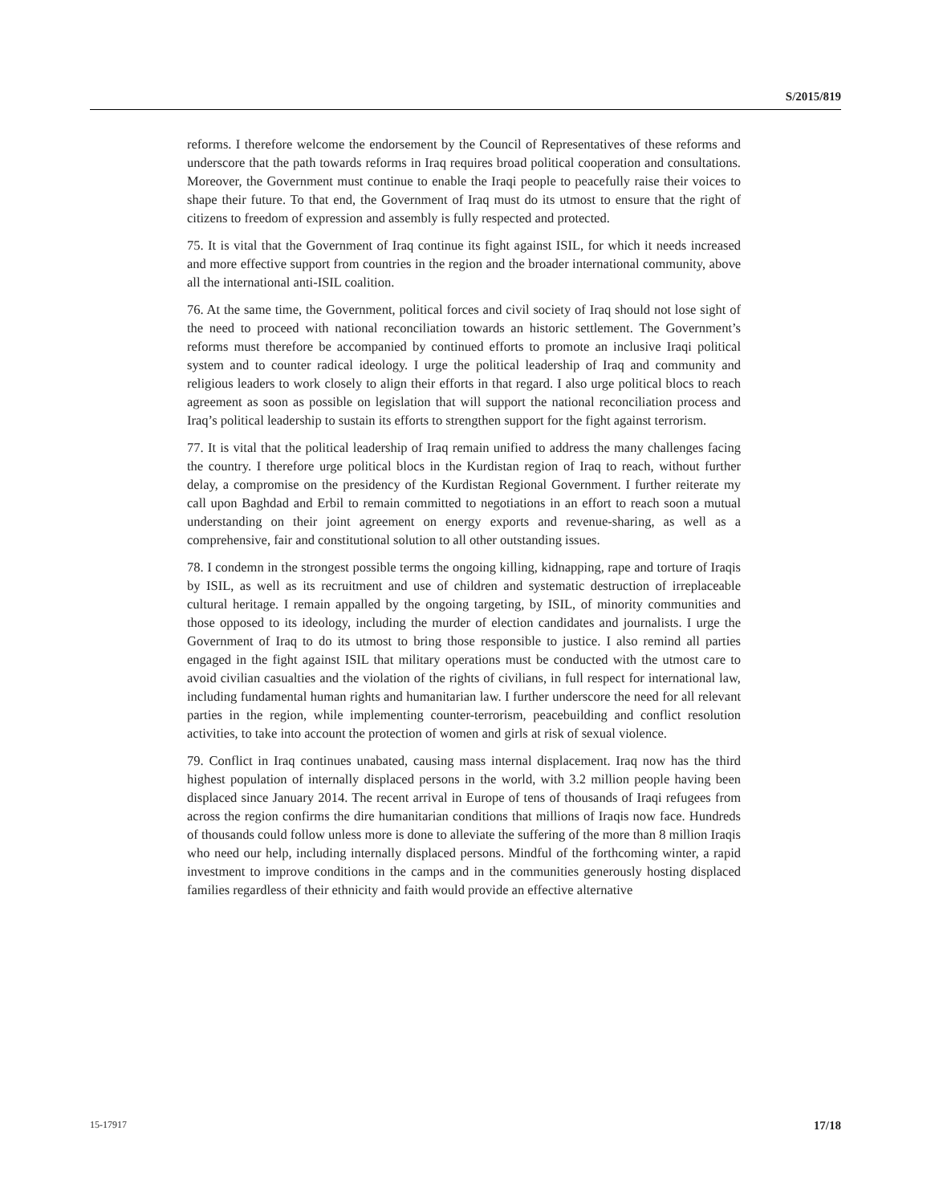S/2015/819
reforms. I therefore welcome the endorsement by the Council of Representatives of these reforms and underscore that the path towards reforms in Iraq requires broad political cooperation and consultations. Moreover, the Government must continue to enable the Iraqi people to peacefully raise their voices to shape their future. To that end, the Government of Iraq must do its utmost to ensure that the right of citizens to freedom of expression and assembly is fully respected and protected.
75. It is vital that the Government of Iraq continue its fight against ISIL, for which it needs increased and more effective support from countries in the region and the broader international community, above all the international anti-ISIL coalition.
76. At the same time, the Government, political forces and civil society of Iraq should not lose sight of the need to proceed with national reconciliation towards an historic settlement. The Government’s reforms must therefore be accompanied by continued efforts to promote an inclusive Iraqi political system and to counter radical ideology. I urge the political leadership of Iraq and community and religious leaders to work closely to align their efforts in that regard. I also urge political blocs to reach agreement as soon as possible on legislation that will support the national reconciliation process and Iraq’s political leadership to sustain its efforts to strengthen support for the fight against terrorism.
77. It is vital that the political leadership of Iraq remain unified to address the many challenges facing the country. I therefore urge political blocs in the Kurdistan region of Iraq to reach, without further delay, a compromise on the presidency of the Kurdistan Regional Government. I further reiterate my call upon Baghdad and Erbil to remain committed to negotiations in an effort to reach soon a mutual understanding on their joint agreement on energy exports and revenue-sharing, as well as a comprehensive, fair and constitutional solution to all other outstanding issues.
78. I condemn in the strongest possible terms the ongoing killing, kidnapping, rape and torture of Iraqis by ISIL, as well as its recruitment and use of children and systematic destruction of irreplaceable cultural heritage. I remain appalled by the ongoing targeting, by ISIL, of minority communities and those opposed to its ideology, including the murder of election candidates and journalists. I urge the Government of Iraq to do its utmost to bring those responsible to justice. I also remind all parties engaged in the fight against ISIL that military operations must be conducted with the utmost care to avoid civilian casualties and the violation of the rights of civilians, in full respect for international law, including fundamental human rights and humanitarian law. I further underscore the need for all relevant parties in the region, while implementing counter-terrorism, peacebuilding and conflict resolution activities, to take into account the protection of women and girls at risk of sexual violence.
79. Conflict in Iraq continues unabated, causing mass internal displacement. Iraq now has the third highest population of internally displaced persons in the world, with 3.2 million people having been displaced since January 2014. The recent arrival in Europe of tens of thousands of Iraqi refugees from across the region confirms the dire humanitarian conditions that millions of Iraqis now face. Hundreds of thousands could follow unless more is done to alleviate the suffering of the more than 8 million Iraqis who need our help, including internally displaced persons. Mindful of the forthcoming winter, a rapid investment to improve conditions in the camps and in the communities generously hosting displaced families regardless of their ethnicity and faith would provide an effective alternative
15-17917 17/18